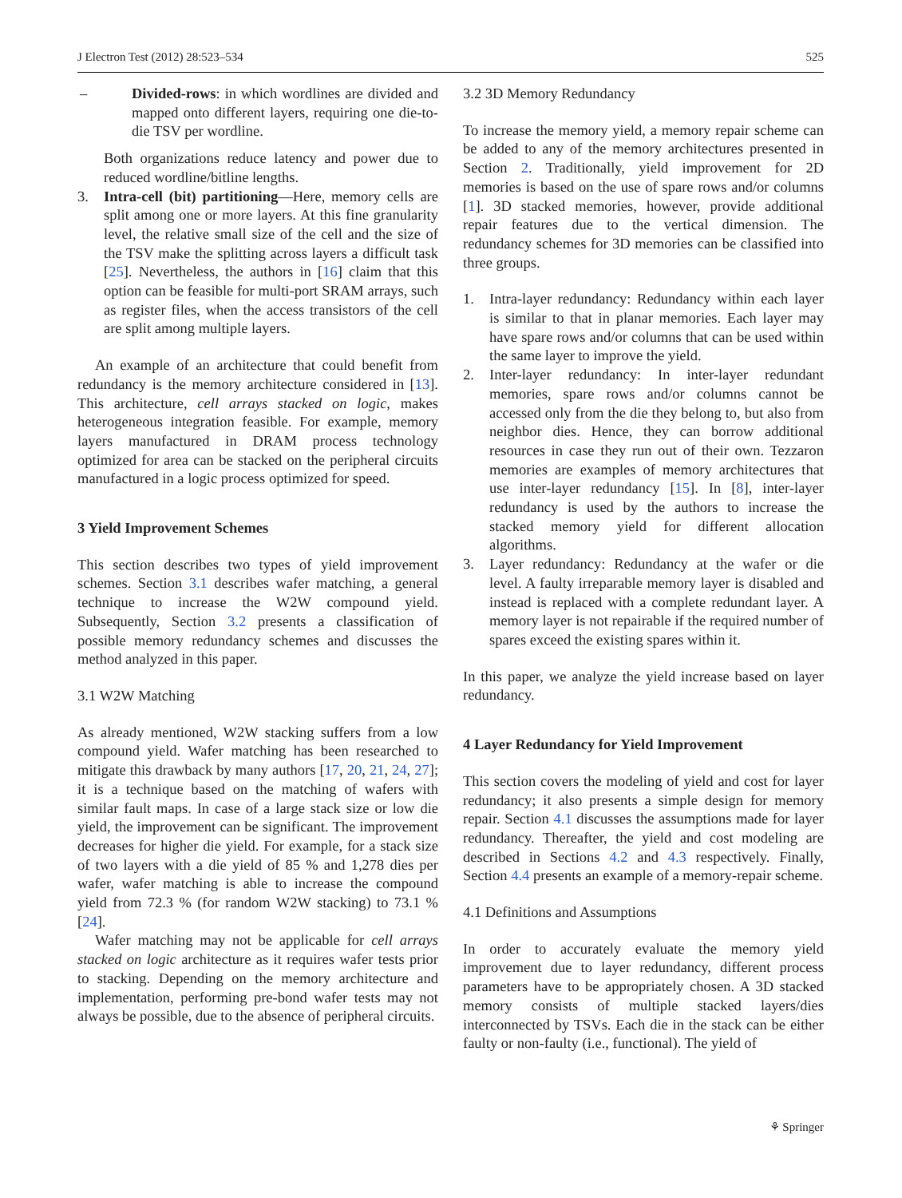J Electron Test (2012) 28:523–534 525
– Divided-rows: in which wordlines are divided and mapped onto different layers, requiring one die-to-die TSV per wordline.
Both organizations reduce latency and power due to reduced wordline/bitline lengths.
3. Intra-cell (bit) partitioning—Here, memory cells are split among one or more layers. At this fine granularity level, the relative small size of the cell and the size of the TSV make the splitting across layers a difficult task [25]. Nevertheless, the authors in [16] claim that this option can be feasible for multi-port SRAM arrays, such as register files, when the access transistors of the cell are split among multiple layers.
An example of an architecture that could benefit from redundancy is the memory architecture considered in [13]. This architecture, cell arrays stacked on logic, makes heterogeneous integration feasible. For example, memory layers manufactured in DRAM process technology optimized for area can be stacked on the peripheral circuits manufactured in a logic process optimized for speed.
3 Yield Improvement Schemes
This section describes two types of yield improvement schemes. Section 3.1 describes wafer matching, a general technique to increase the W2W compound yield. Subsequently, Section 3.2 presents a classification of possible memory redundancy schemes and discusses the method analyzed in this paper.
3.1 W2W Matching
As already mentioned, W2W stacking suffers from a low compound yield. Wafer matching has been researched to mitigate this drawback by many authors [17, 20, 21, 24, 27]; it is a technique based on the matching of wafers with similar fault maps. In case of a large stack size or low die yield, the improvement can be significant. The improvement decreases for higher die yield. For example, for a stack size of two layers with a die yield of 85 % and 1,278 dies per wafer, wafer matching is able to increase the compound yield from 72.3 % (for random W2W stacking) to 73.1 % [24].
Wafer matching may not be applicable for cell arrays stacked on logic architecture as it requires wafer tests prior to stacking. Depending on the memory architecture and implementation, performing pre-bond wafer tests may not always be possible, due to the absence of peripheral circuits.
3.2 3D Memory Redundancy
To increase the memory yield, a memory repair scheme can be added to any of the memory architectures presented in Section 2. Traditionally, yield improvement for 2D memories is based on the use of spare rows and/or columns [1]. 3D stacked memories, however, provide additional repair features due to the vertical dimension. The redundancy schemes for 3D memories can be classified into three groups.
1. Intra-layer redundancy: Redundancy within each layer is similar to that in planar memories. Each layer may have spare rows and/or columns that can be used within the same layer to improve the yield.
2. Inter-layer redundancy: In inter-layer redundant memories, spare rows and/or columns cannot be accessed only from the die they belong to, but also from neighbor dies. Hence, they can borrow additional resources in case they run out of their own. Tezzaron memories are examples of memory architectures that use inter-layer redundancy [15]. In [8], inter-layer redundancy is used by the authors to increase the stacked memory yield for different allocation algorithms.
3. Layer redundancy: Redundancy at the wafer or die level. A faulty irreparable memory layer is disabled and instead is replaced with a complete redundant layer. A memory layer is not repairable if the required number of spares exceed the existing spares within it.
In this paper, we analyze the yield increase based on layer redundancy.
4 Layer Redundancy for Yield Improvement
This section covers the modeling of yield and cost for layer redundancy; it also presents a simple design for memory repair. Section 4.1 discusses the assumptions made for layer redundancy. Thereafter, the yield and cost modeling are described in Sections 4.2 and 4.3 respectively. Finally, Section 4.4 presents an example of a memory-repair scheme.
4.1 Definitions and Assumptions
In order to accurately evaluate the memory yield improvement due to layer redundancy, different process parameters have to be appropriately chosen. A 3D stacked memory consists of multiple stacked layers/dies interconnected by TSVs. Each die in the stack can be either faulty or non-faulty (i.e., functional). The yield of
⚘ Springer